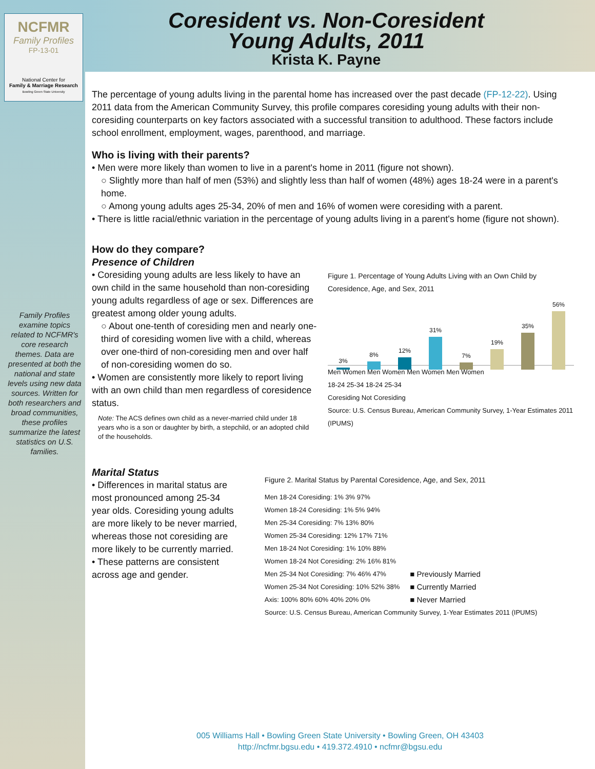NCFMR
Family Profiles
FP-13-01
National Center for
Family & Marriage Research
Bowling Green State University
Coresident vs. Non-Coresident
Young Adults, 2011
Krista K. Payne
Family Profiles examine topics related to NCFMR's core research themes. Data are presented at both the national and state levels using new data sources. Written for both researchers and broad communities, these profiles summarize the latest statistics on U.S. families.
The percentage of young adults living in the parental home has increased over the past decade (FP-12-22). Using 2011 data from the American Community Survey, this profile compares coresiding young adults with their non-coresiding counterparts on key factors associated with a successful transition to adulthood. These factors include school enrollment, employment, wages, parenthood, and marriage.
Who is living with their parents?
• Men were more likely than women to live in a parent's home in 2011 (figure not shown).
○ Slightly more than half of men (53%) and slightly less than half of women (48%) ages 18-24 were in a parent's home.
○ Among young adults ages 25-34, 20% of men and 16% of women were coresiding with a parent.
• There is little racial/ethnic variation in the percentage of young adults living in a parent's home (figure not shown).
How do they compare?
Presence of Children
• Coresiding young adults are less likely to have an own child in the same household than non-coresiding young adults regardless of age or sex. Differences are greatest among older young adults.
○ About one-tenth of coresiding men and nearly one-third of coresiding women live with a child, whereas over one-third of non-coresiding men and over half of non-coresiding women do so.
• Women are consistently more likely to report living with an own child than men regardless of coresidence status.
Note: The ACS defines own child as a never-married child under 18 years who is a son or daughter by birth, a stepchild, or an adopted child of the households.
Figure 1. Percentage of Young Adults Living with an Own Child by Coresidence, Age, and Sex, 2011
3% 8% 12% 31% 7% 19% 35% 56%
Men Women Men Women Men Women Men Women
18-24 25-34 18-24 25-34
Coresiding Not Coresiding
Source: U.S. Census Bureau, American Community Survey, 1-Year Estimates 2011 (IPUMS)
Marital Status
• Differences in marital status are most pronounced among 25-34 year olds. Coresiding young adults are more likely to be never married, whereas those not coresiding are more likely to be currently married.
• These patterns are consistent across age and gender.
Figure 2. Marital Status by Parental Coresidence, Age, and Sex, 2011
Men 18-24 Coresiding: 1% 3% 97%
Women 18-24 Coresiding: 1% 5% 94%
Men 25-34 Coresiding: 7% 13% 80%
Women 25-34 Coresiding: 12% 17% 71%
Men 18-24 Not Coresiding: 1% 10% 88%
Women 18-24 Not Coresiding: 2% 16% 81%
Men 25-34 Not Coresiding: 7% 46% 47%
Women 25-34 Not Coresiding: 10% 52% 38%
Axis: 100% 80% 60% 40% 20% 0%
■ Previously Married
■ Currently Married
■ Never Married
Source: U.S. Census Bureau, American Community Survey, 1-Year Estimates 2011 (IPUMS)
005 Williams Hall • Bowling Green State University • Bowling Green, OH 43403
http://ncfmr.bgsu.edu • 419.372.4910 • ncfmr@bgsu.edu